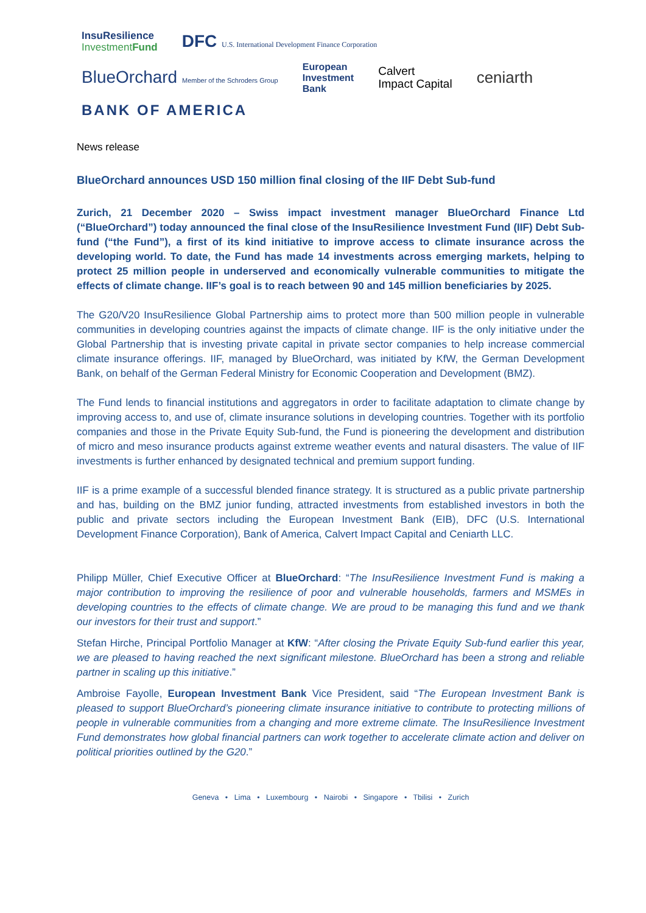InsuResilience
InvestmentFund
DFC U.S. International Development Finance Corporation
BlueOrchard Member of the Schroders Group
European
Investment
Bank
Calvert
Impact Capital
ceniarth
BANK OF AMERICA
News release
BlueOrchard announces USD 150 million final closing of the IIF Debt Sub-fund
Zurich, 21 December 2020 – Swiss impact investment manager BlueOrchard Finance Ltd (“BlueOrchard”) today announced the final close of the InsuResilience Investment Fund (IIF) Debt Sub-fund (“the Fund”), a first of its kind initiative to improve access to climate insurance across the developing world. To date, the Fund has made 14 investments across emerging markets, helping to protect 25 million people in underserved and economically vulnerable communities to mitigate the effects of climate change. IIF’s goal is to reach between 90 and 145 million beneficiaries by 2025.
The G20/V20 InsuResilience Global Partnership aims to protect more than 500 million people in vulnerable communities in developing countries against the impacts of climate change. IIF is the only initiative under the Global Partnership that is investing private capital in private sector companies to help increase commercial climate insurance offerings. IIF, managed by BlueOrchard, was initiated by KfW, the German Development Bank, on behalf of the German Federal Ministry for Economic Cooperation and Development (BMZ).
The Fund lends to financial institutions and aggregators in order to facilitate adaptation to climate change by improving access to, and use of, climate insurance solutions in developing countries. Together with its portfolio companies and those in the Private Equity Sub-fund, the Fund is pioneering the development and distribution of micro and meso insurance products against extreme weather events and natural disasters. The value of IIF investments is further enhanced by designated technical and premium support funding.
IIF is a prime example of a successful blended finance strategy. It is structured as a public private partnership and has, building on the BMZ junior funding, attracted investments from established investors in both the public and private sectors including the European Investment Bank (EIB), DFC (U.S. International Development Finance Corporation), Bank of America, Calvert Impact Capital and Ceniarth LLC.
Philipp Müller, Chief Executive Officer at BlueOrchard: “The InsuResilience Investment Fund is making a major contribution to improving the resilience of poor and vulnerable households, farmers and MSMEs in developing countries to the effects of climate change. We are proud to be managing this fund and we thank our investors for their trust and support.”
Stefan Hirche, Principal Portfolio Manager at KfW: “After closing the Private Equity Sub-fund earlier this year, we are pleased to having reached the next significant milestone. BlueOrchard has been a strong and reliable partner in scaling up this initiative.”
Ambroise Fayolle, European Investment Bank Vice President, said “The European Investment Bank is pleased to support BlueOrchard’s pioneering climate insurance initiative to contribute to protecting millions of people in vulnerable communities from a changing and more extreme climate. The InsuResilience Investment Fund demonstrates how global financial partners can work together to accelerate climate action and deliver on political priorities outlined by the G20.”
Geneva • Lima • Luxembourg • Nairobi • Singapore • Tbilisi • Zurich